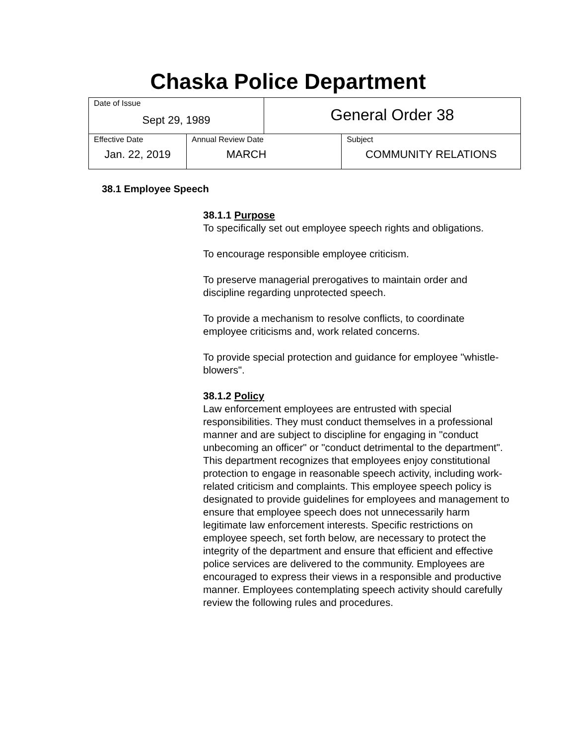Chaska Police Department
| Date of Issue Sept 29, 1989 | | General Order 38 | |
| Effective Date Jan. 22, 2019 | Annual Review Date MARCH | | Subject COMMUNITY RELATIONS |
38.1 Employee Speech
38.1.1 Purpose
To specifically set out employee speech rights and obligations.
To encourage responsible employee criticism.
To preserve managerial prerogatives to maintain order and discipline regarding unprotected speech.
To provide a mechanism to resolve conflicts, to coordinate employee criticisms and, work related concerns.
To provide special protection and guidance for employee "whistle-blowers".
38.1.2 Policy
Law enforcement employees are entrusted with special responsibilities. They must conduct themselves in a professional manner and are subject to discipline for engaging in "conduct unbecoming an officer" or "conduct detrimental to the department". This department recognizes that employees enjoy constitutional protection to engage in reasonable speech activity, including work-related criticism and complaints. This employee speech policy is designated to provide guidelines for employees and management to ensure that employee speech does not unnecessarily harm legitimate law enforcement interests. Specific restrictions on employee speech, set forth below, are necessary to protect the integrity of the department and ensure that efficient and effective police services are delivered to the community. Employees are encouraged to express their views in a responsible and productive manner. Employees contemplating speech activity should carefully review the following rules and procedures.